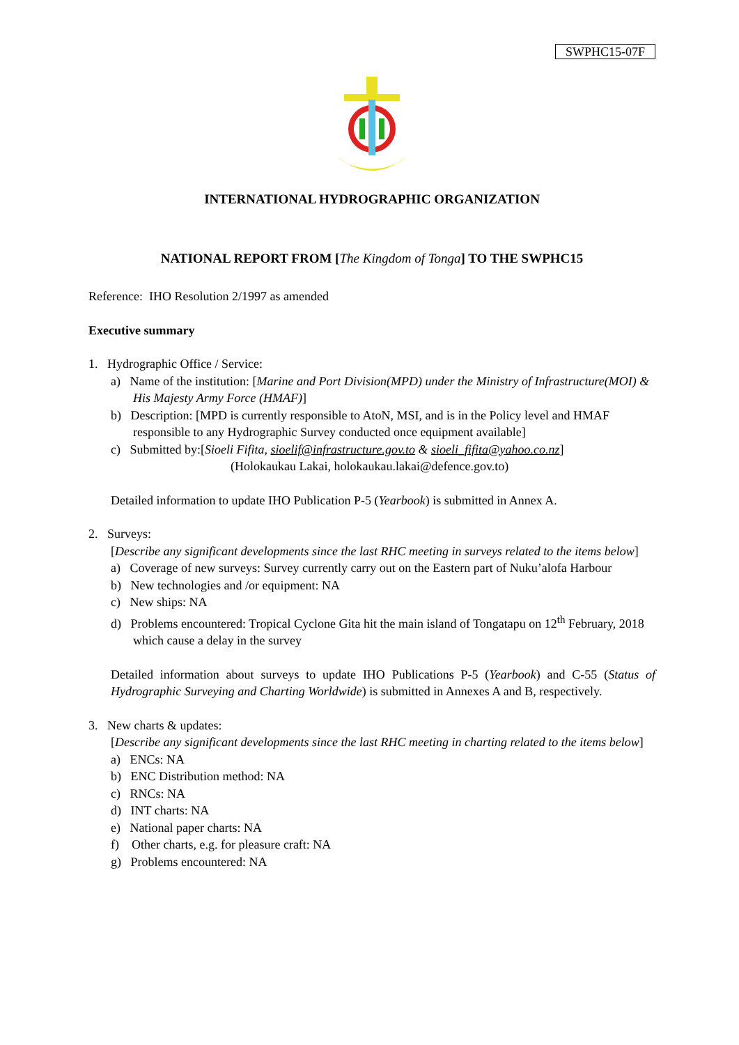SWPHC15-07F
INTERNATIONAL HYDROGRAPHIC ORGANIZATION
NATIONAL REPORT FROM [The Kingdom of Tonga] TO THE SWPHC15
Reference: IHO Resolution 2/1997 as amended
Executive summary
1. Hydrographic Office / Service:
a) Name of the institution: [Marine and Port Division(MPD) under the Ministry of Infrastructure(MOI) & His Majesty Army Force (HMAF)]
b) Description: [MPD is currently responsible to AtoN, MSI, and is in the Policy level and HMAF responsible to any Hydrographic Survey conducted once equipment available]
c) Submitted by:[Sioeli Fifita, sioelif@infrastructure.gov.to & sioeli_fifita@yahoo.co.nz]
(Holokaukau Lakai, holokaukau.lakai@defence.gov.to)
Detailed information to update IHO Publication P-5 (Yearbook) is submitted in Annex A.
2. Surveys:
[Describe any significant developments since the last RHC meeting in surveys related to the items below]
a) Coverage of new surveys: Survey currently carry out on the Eastern part of Nuku’alofa Harbour
b) New technologies and /or equipment: NA
c) New ships: NA
d) Problems encountered: Tropical Cyclone Gita hit the main island of Tongatapu on 12<sup>th</sup> February, 2018 which cause a delay in the survey
Detailed information about surveys to update IHO Publications P-5 (Yearbook) and C-55 (Status of Hydrographic Surveying and Charting Worldwide) is submitted in Annexes A and B, respectively.
3. New charts & updates:
[Describe any significant developments since the last RHC meeting in charting related to the items below]
a) ENCs: NA
b) ENC Distribution method: NA
c) RNCs: NA
d) INT charts: NA
e) National paper charts: NA
f) Other charts, e.g. for pleasure craft: NA
g) Problems encountered: NA